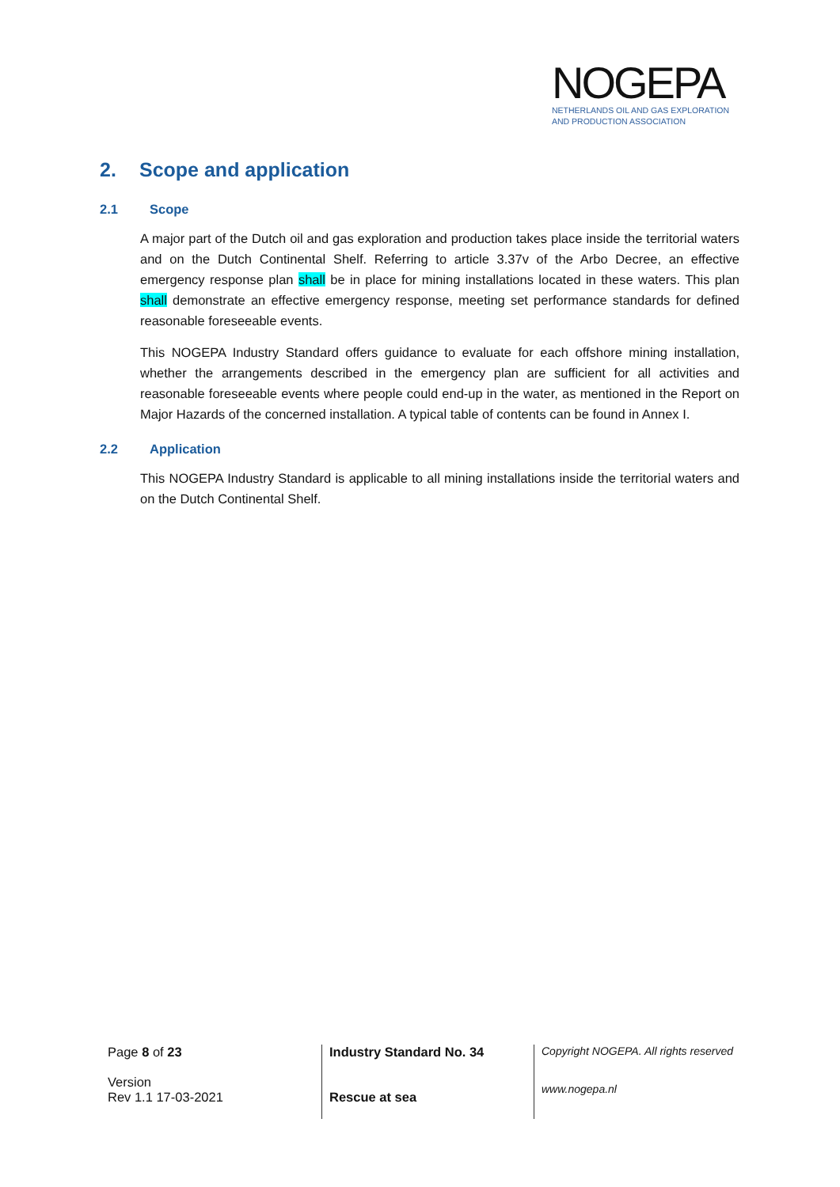NOGEPA
NETHERLANDS OIL AND GAS EXPLORATION
AND PRODUCTION ASSOCIATION
2. Scope and application
2.1 Scope
A major part of the Dutch oil and gas exploration and production takes place inside the territorial waters and on the Dutch Continental Shelf. Referring to article 3.37v of the Arbo Decree, an effective emergency response plan shall be in place for mining installations located in these waters. This plan shall demonstrate an effective emergency response, meeting set performance standards for defined reasonable foreseeable events.
This NOGEPA Industry Standard offers guidance to evaluate for each offshore mining installation, whether the arrangements described in the emergency plan are sufficient for all activities and reasonable foreseeable events where people could end-up in the water, as mentioned in the Report on Major Hazards of the concerned installation. A typical table of contents can be found in Annex I.
2.2 Application
This NOGEPA Industry Standard is applicable to all mining installations inside the territorial waters and on the Dutch Continental Shelf.
Page 8 of 23
Version
Rev 1.1 17-03-2021
Industry Standard No. 34
Rescue at sea
Copyright NOGEPA. All rights reserved
www.nogepa.nl